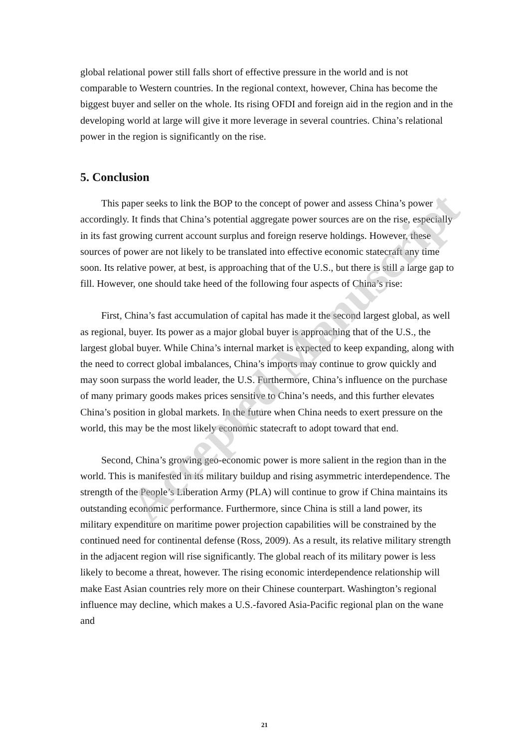global relational power still falls short of effective pressure in the world and is not comparable to Western countries. In the regional context, however, China has become the biggest buyer and seller on the whole. Its rising OFDI and foreign aid in the region and in the developing world at large will give it more leverage in several countries. China’s relational power in the region is significantly on the rise.
5. Conclusion
This paper seeks to link the BOP to the concept of power and assess China’s power accordingly. It finds that China’s potential aggregate power sources are on the rise, especially in its fast growing current account surplus and foreign reserve holdings. However, these sources of power are not likely to be translated into effective economic statecraft any time soon. Its relative power, at best, is approaching that of the U.S., but there is still a large gap to fill. However, one should take heed of the following four aspects of China’s rise:
First, China’s fast accumulation of capital has made it the second largest global, as well as regional, buyer. Its power as a major global buyer is approaching that of the U.S., the largest global buyer. While China’s internal market is expected to keep expanding, along with the need to correct global imbalances, China’s imports may continue to grow quickly and may soon surpass the world leader, the U.S. Furthermore, China’s influence on the purchase of many primary goods makes prices sensitive to China’s needs, and this further elevates China’s position in global markets. In the future when China needs to exert pressure on the world, this may be the most likely economic statecraft to adopt toward that end.
Second, China’s growing geo-economic power is more salient in the region than in the world. This is manifested in its military buildup and rising asymmetric interdependence. The strength of the People’s Liberation Army (PLA) will continue to grow if China maintains its outstanding economic performance. Furthermore, since China is still a land power, its military expenditure on maritime power projection capabilities will be constrained by the continued need for continental defense (Ross, 2009). As a result, its relative military strength in the adjacent region will rise significantly. The global reach of its military power is less likely to become a threat, however. The rising economic interdependence relationship will make East Asian countries rely more on their Chinese counterpart. Washington’s regional influence may decline, which makes a U.S.-favored Asia-Pacific regional plan on the wane and
Accepted Manuscript
21